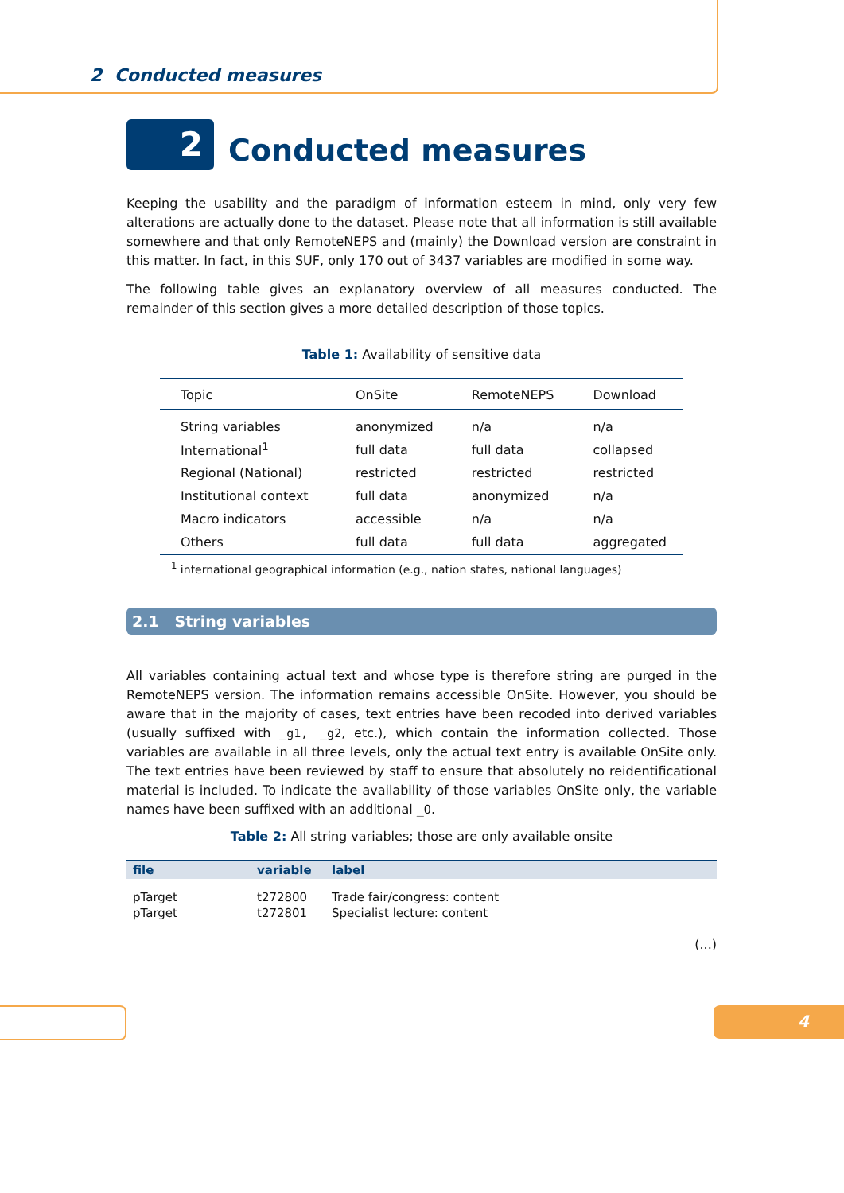2 Conducted measures
2
Conducted measures
Keeping the usability and the paradigm of information esteem in mind, only very few alterations are actually done to the dataset. Please note that all information is still available somewhere and that only RemoteNEPS and (mainly) the Download version are constraint in this matter. In fact, in this SUF, only 170 out of 3437 variables are modified in some way.
The following table gives an explanatory overview of all measures conducted. The remainder of this section gives a more detailed description of those topics.
Table 1: Availability of sensitive data
| Topic | OnSite | RemoteNEPS | Download |
| --- | --- | --- | --- |
| String variables | anonymized | n/a | n/a |
| International<sup>1</sup> | full data | full data | collapsed |
| Regional (National) | restricted | restricted | restricted |
| Institutional context | full data | anonymized | n/a |
| Macro indicators | accessible | n/a | n/a |
| Others | full data | full data | aggregated |
<sup>1</sup> international geographical information (e.g., nation states, national languages)
2.1 String variables
All variables containing actual text and whose type is therefore string are purged in the RemoteNEPS version. The information remains accessible OnSite. However, you should be aware that in the majority of cases, text entries have been recoded into derived variables (usually suffixed with _g1, _g2, etc.), which contain the information collected. Those variables are available in all three levels, only the actual text entry is available OnSite only. The text entries have been reviewed by staff to ensure that absolutely no reidentificational material is included. To indicate the availability of those variables OnSite only, the variable names have been suffixed with an additional _O.
Table 2: All string variables; those are only available onsite
| file | variable | label |
| --- | --- | --- |
| pTarget | t272800 | Trade fair/congress: content |
| pTarget | t272801 | Specialist lecture: content |
(...)
4